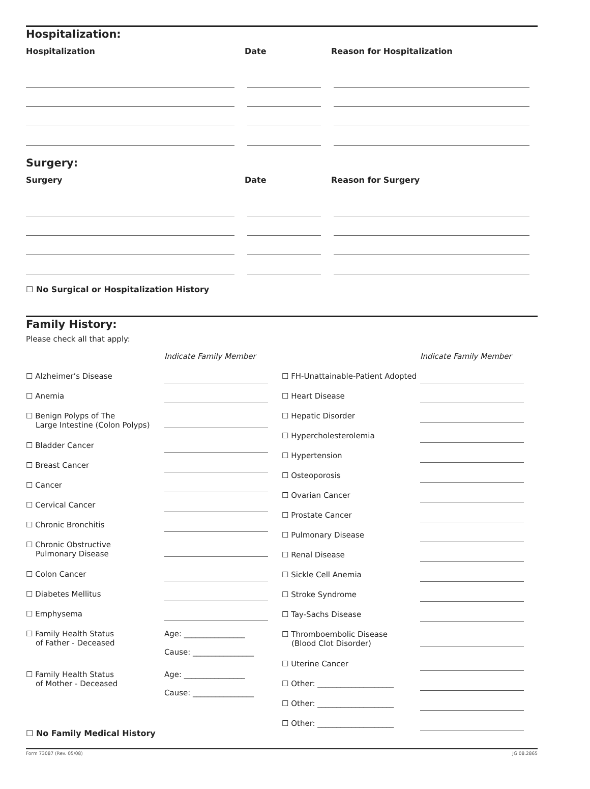Hospitalization:
Hospitalization Date Reason for Hospitalization
Surgery:
Surgery Date Reason for Surgery
☐ No Surgical or Hospitalization History
Family History:
Please check all that apply:
Indicate Family Member
☐ Alzheimer’s Disease
☐ Anemia
☐ Benign Polyps of The
Large Intestine (Colon Polyps)
☐ Bladder Cancer
☐ Breast Cancer
☐ Cancer
☐ Cervical Cancer
☐ Chronic Bronchitis
☐ Chronic Obstructive
Pulmonary Disease
☐ Colon Cancer
☐ Diabetes Mellitus
☐ Emphysema
☐ Family Health Status
of Father - Deceased
Age: ________________
Cause: ________________
☐ Family Health Status
of Mother - Deceased
Age: ________________
Cause: ________________
Indicate Family Member
☐ FH-Unattainable-Patient Adopted
☐ Heart Disease
☐ Hepatic Disorder
☐ Hypercholesterolemia
☐ Hypertension
☐ Osteoporosis
☐ Ovarian Cancer
☐ Prostate Cancer
☐ Pulmonary Disease
☐ Renal Disease
☐ Sickle Cell Anemia
☐ Stroke Syndrome
☐ Tay-Sachs Disease
☐ Thromboembolic Disease
(Blood Clot Disorder)
☐ Uterine Cancer
☐ Other: ____________________
☐ Other: ____________________
☐ Other: ____________________
☐ No Family Medical History
Form 73087 (Rev. 05/08) JG 08.2865